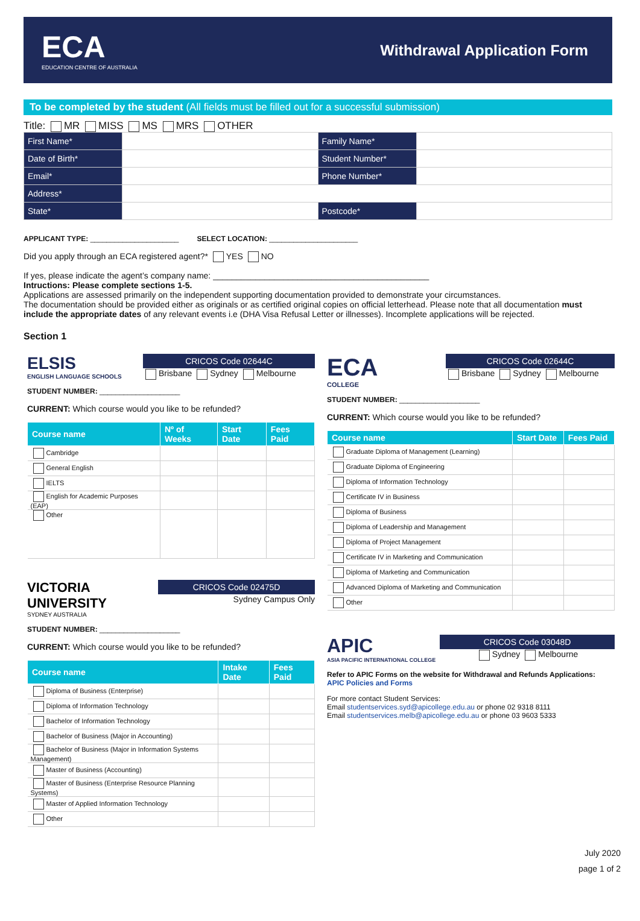ECA
EDUCATION CENTRE OF AUSTRALIA
Withdrawal Application Form
To be completed by the student (All fields must be filled out for a successful submission)
Title: MR MISS MS MRS OTHER
| First Name* | | Family Name* | |
| Date of Birth* | | Student Number* | |
| Email* | | Phone Number* | |
| Address* | | | |
| State* | | Postcode* | |
APPLICANT TYPE: ______________________ SELECT LOCATION: ______________________
Did you apply through an ECA registered agent?* YES NO
If yes, please indicate the agent’s company name: ______________________________________________
Intructions: Please complete sections 1-5.
Applications are assessed primarily on the independent supporting documentation provided to demonstrate your circumstances.
The documentation should be provided either as originals or as certified original copies on official letterhead. Please note that all documentation must include the appropriate dates of any relevant events i.e (DHA Visa Refusal Letter or illnesses). Incomplete applications will be rejected.
Section 1
ELSIS
ENGLISH LANGUAGE SCHOOLS
CRICOS Code 02644C
Brisbane Sydney Melbourne
STUDENT NUMBER: ____________________
CURRENT: Which course would you like to be refunded?
| Course name | Nº of Weeks | Start Date | Fees Paid |
| --- | --- | --- | --- |
| Cambridge | | | |
| General English | | | |
| IELTS | | | |
| English for Academic Purposes (EAP) | | | |
| Other | | | |
VICTORIA UNIVERSITY
SYDNEY AUSTRALIA
CRICOS Code 02475D
Sydney Campus Only
STUDENT NUMBER: ____________________
CURRENT: Which course would you like to be refunded?
| Course name | Intake Date | Fees Paid |
| --- | --- | --- |
| Diploma of Business (Enterprise) | | |
| Diploma of Information Technology | | |
| Bachelor of Information Technology | | |
| Bachelor of Business (Major in Accounting) | | |
| Bachelor of Business (Major in Information Systems Management) | | |
| Master of Business (Accounting) | | |
| Master of Business (Enterprise Resource Planning Systems) | | |
| Master of Applied Information Technology | | |
| Other | | |
ECA
COLLEGE
CRICOS Code 02644C
Brisbane Sydney Melbourne
STUDENT NUMBER: ____________________
CURRENT: Which course would you like to be refunded?
| Course name | Start Date | Fees Paid |
| --- | --- | --- |
| Graduate Diploma of Management (Learning) | | |
| Graduate Diploma of Engineering | | |
| Diploma of Information Technology | | |
| Certificate IV in Business | | |
| Diploma of Business | | |
| Diploma of Leadership and Management | | |
| Diploma of Project Management | | |
| Certificate IV in Marketing and Communication | | |
| Diploma of Marketing and Communication | | |
| Advanced Diploma of Marketing and Communication | | |
| Other | | |
APIC
ASIA PACIFIC INTERNATIONAL COLLEGE
CRICOS Code 03048D
Sydney Melbourne
Refer to APIC Forms on the website for Withdrawal and Refunds Applications:
APIC Policies and Forms
For more contact Student Services:
Email studentservices.syd@apicollege.edu.au or phone 02 9318 8111
Email studentservices.melb@apicollege.edu.au or phone 03 9603 5333
July 2020
page 1 of 2